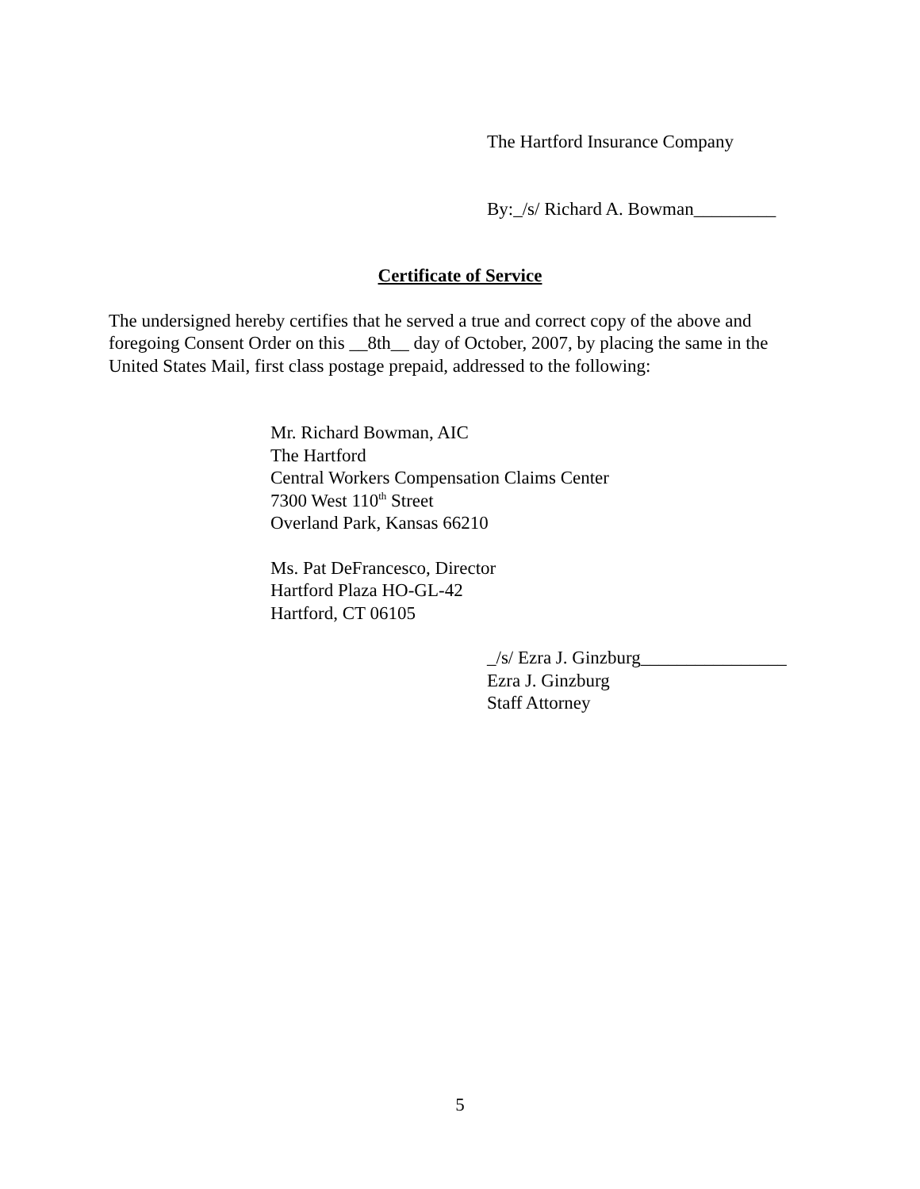The Hartford Insurance Company
By:_/s/ Richard A. Bowman_________
Certificate of Service
The undersigned hereby certifies that he served a true and correct copy of the above and foregoing Consent Order on this __8th__ day of October, 2007, by placing the same in the United States Mail, first class postage prepaid, addressed to the following:
Mr. Richard Bowman, AIC
The Hartford
Central Workers Compensation Claims Center
7300 West 110<sup>th</sup> Street
Overland Park, Kansas 66210
Ms. Pat DeFrancesco, Director
Hartford Plaza HO-GL-42
Hartford, CT 06105
_/s/ Ezra J. Ginzburg________________
Ezra J. Ginzburg
Staff Attorney
5